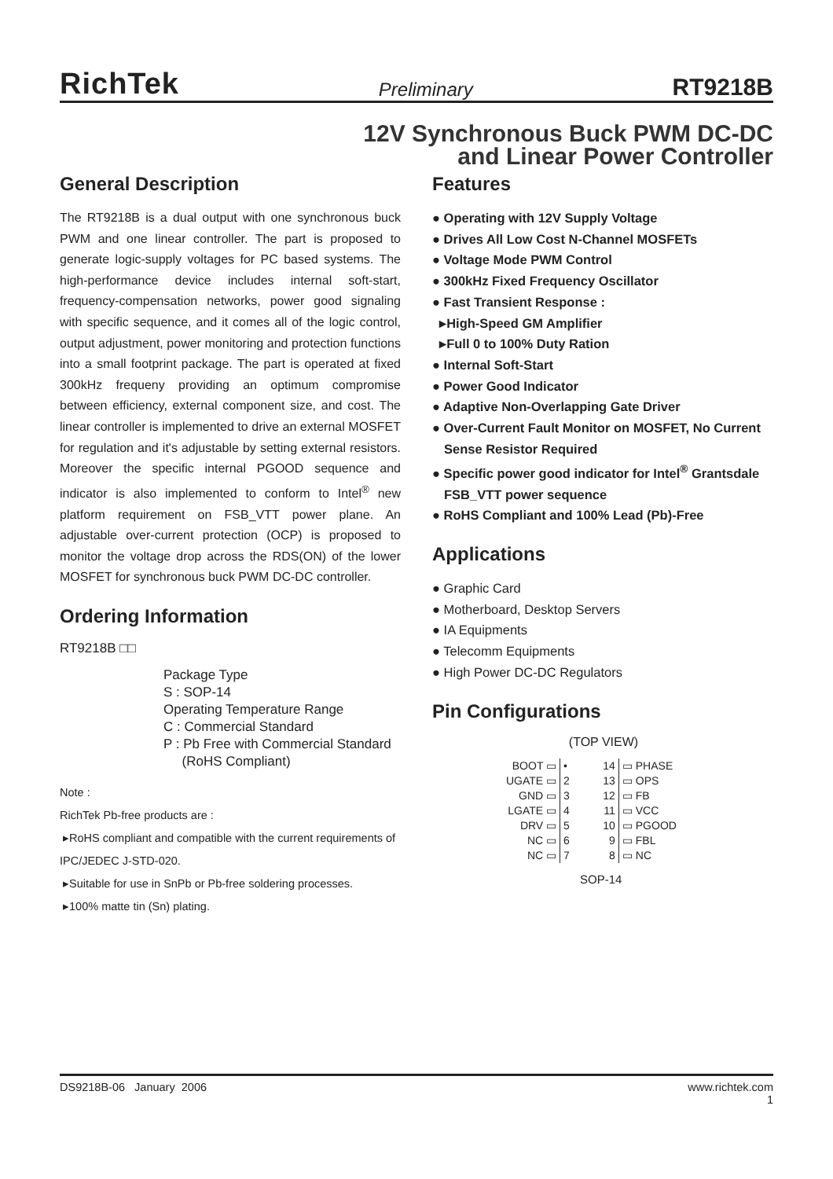RichTek Preliminary RT9218B
12V Synchronous Buck PWM DC-DC
and Linear Power Controller
General Description
The RT9218B is a dual output with one synchronous buck PWM and one linear controller. The part is proposed to generate logic-supply voltages for PC based systems. The high-performance device includes internal soft-start, frequency-compensation networks, power good signaling with specific sequence, and it comes all of the logic control, output adjustment, power monitoring and protection functions into a small footprint package. The part is operated at fixed 300kHz frequeny providing an optimum compromise between efficiency, external component size, and cost. The linear controller is implemented to drive an external MOSFET for regulation and it's adjustable by setting external resistors. Moreover the specific internal PGOOD sequence and indicator is also implemented to conform to Intel<sup>®</sup> new platform requirement on FSB_VTT power plane. An adjustable over-current protection (OCP) is proposed to monitor the voltage drop across the RDS(ON) of the lower MOSFET for synchronous buck PWM DC-DC controller.
Ordering Information
RT9218B □□
Package Type
S : SOP-14
Operating Temperature Range
C : Commercial Standard
P : Pb Free with Commercial Standard
(RoHS Compliant)
Note :
RichTek Pb-free products are :
▸RoHS compliant and compatible with the current requirements of IPC/JEDEC J-STD-020.
▸Suitable for use in SnPb or Pb-free soldering processes.
▸100% matte tin (Sn) plating.
Features
● Operating with 12V Supply Voltage
● Drives All Low Cost N-Channel MOSFETs
● Voltage Mode PWM Control
● 300kHz Fixed Frequency Oscillator
● Fast Transient Response :
▸High-Speed GM Amplifier
▸Full 0 to 100% Duty Ration
● Internal Soft-Start
● Power Good Indicator
● Adaptive Non-Overlapping Gate Driver
● Over-Current Fault Monitor on MOSFET, No Current Sense Resistor Required
● Specific power good indicator for Intel<sup>®</sup> Grantsdale FSB_VTT power sequence
● RoHS Compliant and 100% Lead (Pb)-Free
Applications
● Graphic Card
● Motherboard, Desktop Servers
● IA Equipments
● Telecomm Equipments
● High Power DC-DC Regulators
Pin Configurations
(TOP VIEW)
| BOOT ▭ | • | 14 | ▭ PHASE |
| UGATE ▭ | 2 | 13 | ▭ OPS |
| GND ▭ | 3 | 12 | ▭ FB |
| LGATE ▭ | 4 | 11 | ▭ VCC |
| DRV ▭ | 5 | 10 | ▭ PGOOD |
| NC ▭ | 6 | 9 | ▭ FBL |
| NC ▭ | 7 | 8 | ▭ NC |
SOP-14
DS9218B-06 January 2006 www.richtek.com
1